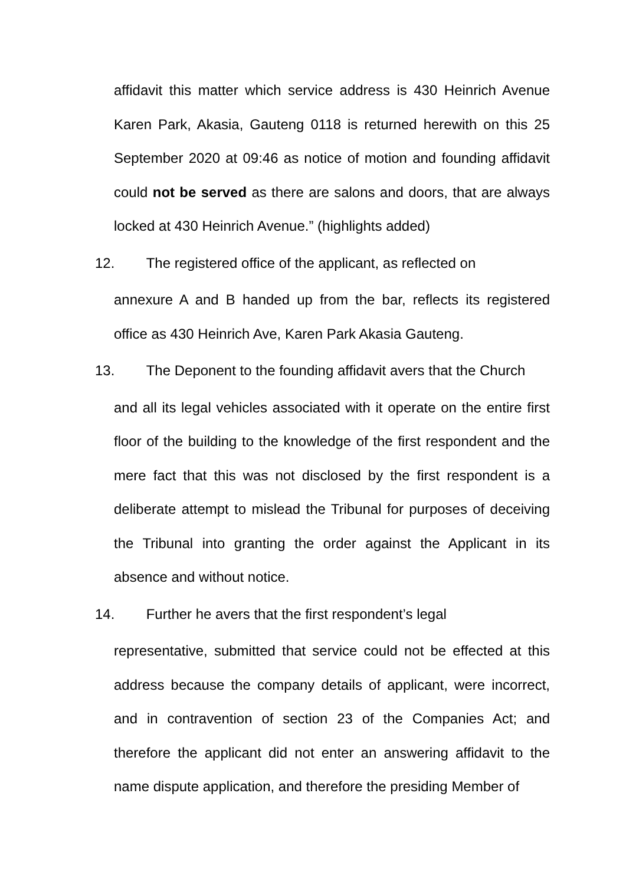affidavit this matter which service address is 430 Heinrich Avenue Karen Park, Akasia, Gauteng 0118 is returned herewith on this 25 September 2020 at 09:46 as notice of motion and founding affidavit could not be served as there are salons and doors, that are always locked at 430 Heinrich Avenue.” (highlights added)
12. The registered office of the applicant, as reflected on
annexure A and B handed up from the bar, reflects its registered office as 430 Heinrich Ave, Karen Park Akasia Gauteng.
13. The Deponent to the founding affidavit avers that the Church
and all its legal vehicles associated with it operate on the entire first floor of the building to the knowledge of the first respondent and the mere fact that this was not disclosed by the first respondent is a deliberate attempt to mislead the Tribunal for purposes of deceiving the Tribunal into granting the order against the Applicant in its absence and without notice.
14. Further he avers that the first respondent’s legal
representative, submitted that service could not be effected at this address because the company details of applicant, were incorrect, and in contravention of section 23 of the Companies Act; and therefore the applicant did not enter an answering affidavit to the name dispute application, and therefore the presiding Member of